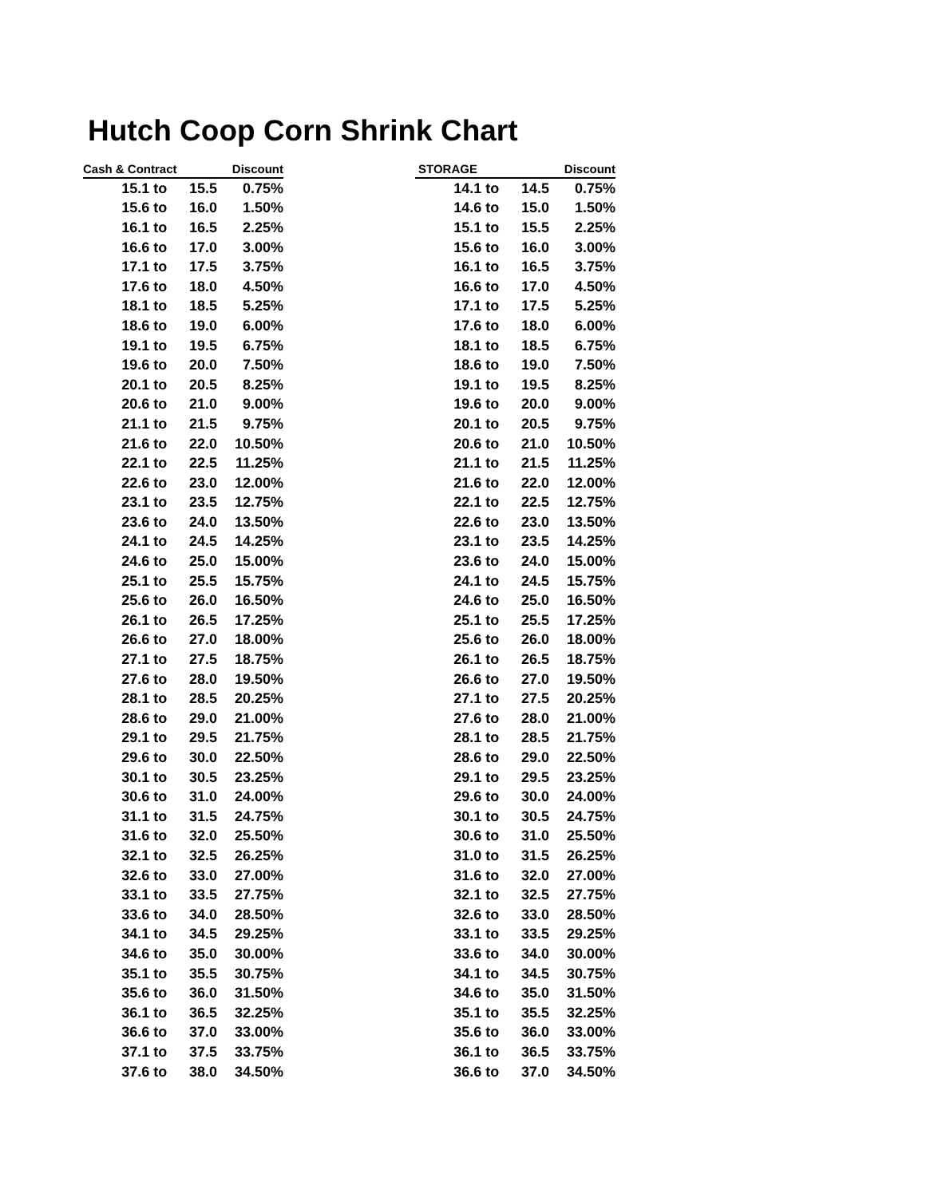Hutch Coop Corn Shrink Chart
| Cash & Contract | | Discount |
| --- | --- | --- |
| 15.1 to | 15.5 | 0.75% |
| 15.6 to | 16.0 | 1.50% |
| 16.1 to | 16.5 | 2.25% |
| 16.6 to | 17.0 | 3.00% |
| 17.1 to | 17.5 | 3.75% |
| 17.6 to | 18.0 | 4.50% |
| 18.1 to | 18.5 | 5.25% |
| 18.6 to | 19.0 | 6.00% |
| 19.1 to | 19.5 | 6.75% |
| 19.6 to | 20.0 | 7.50% |
| 20.1 to | 20.5 | 8.25% |
| 20.6 to | 21.0 | 9.00% |
| 21.1 to | 21.5 | 9.75% |
| 21.6 to | 22.0 | 10.50% |
| 22.1 to | 22.5 | 11.25% |
| 22.6 to | 23.0 | 12.00% |
| 23.1 to | 23.5 | 12.75% |
| 23.6 to | 24.0 | 13.50% |
| 24.1 to | 24.5 | 14.25% |
| 24.6 to | 25.0 | 15.00% |
| 25.1 to | 25.5 | 15.75% |
| 25.6 to | 26.0 | 16.50% |
| 26.1 to | 26.5 | 17.25% |
| 26.6 to | 27.0 | 18.00% |
| 27.1 to | 27.5 | 18.75% |
| 27.6 to | 28.0 | 19.50% |
| 28.1 to | 28.5 | 20.25% |
| 28.6 to | 29.0 | 21.00% |
| 29.1 to | 29.5 | 21.75% |
| 29.6 to | 30.0 | 22.50% |
| 30.1 to | 30.5 | 23.25% |
| 30.6 to | 31.0 | 24.00% |
| 31.1 to | 31.5 | 24.75% |
| 31.6 to | 32.0 | 25.50% |
| 32.1 to | 32.5 | 26.25% |
| 32.6 to | 33.0 | 27.00% |
| 33.1 to | 33.5 | 27.75% |
| 33.6 to | 34.0 | 28.50% |
| 34.1 to | 34.5 | 29.25% |
| 34.6 to | 35.0 | 30.00% |
| 35.1 to | 35.5 | 30.75% |
| 35.6 to | 36.0 | 31.50% |
| 36.1 to | 36.5 | 32.25% |
| 36.6 to | 37.0 | 33.00% |
| 37.1 to | 37.5 | 33.75% |
| 37.6 to | 38.0 | 34.50% |
| STORAGE | | Discount |
| --- | --- | --- |
| 14.1 to | 14.5 | 0.75% |
| 14.6 to | 15.0 | 1.50% |
| 15.1 to | 15.5 | 2.25% |
| 15.6 to | 16.0 | 3.00% |
| 16.1 to | 16.5 | 3.75% |
| 16.6 to | 17.0 | 4.50% |
| 17.1 to | 17.5 | 5.25% |
| 17.6 to | 18.0 | 6.00% |
| 18.1 to | 18.5 | 6.75% |
| 18.6 to | 19.0 | 7.50% |
| 19.1 to | 19.5 | 8.25% |
| 19.6 to | 20.0 | 9.00% |
| 20.1 to | 20.5 | 9.75% |
| 20.6 to | 21.0 | 10.50% |
| 21.1 to | 21.5 | 11.25% |
| 21.6 to | 22.0 | 12.00% |
| 22.1 to | 22.5 | 12.75% |
| 22.6 to | 23.0 | 13.50% |
| 23.1 to | 23.5 | 14.25% |
| 23.6 to | 24.0 | 15.00% |
| 24.1 to | 24.5 | 15.75% |
| 24.6 to | 25.0 | 16.50% |
| 25.1 to | 25.5 | 17.25% |
| 25.6 to | 26.0 | 18.00% |
| 26.1 to | 26.5 | 18.75% |
| 26.6 to | 27.0 | 19.50% |
| 27.1 to | 27.5 | 20.25% |
| 27.6 to | 28.0 | 21.00% |
| 28.1 to | 28.5 | 21.75% |
| 28.6 to | 29.0 | 22.50% |
| 29.1 to | 29.5 | 23.25% |
| 29.6 to | 30.0 | 24.00% |
| 30.1 to | 30.5 | 24.75% |
| 30.6 to | 31.0 | 25.50% |
| 31.0 to | 31.5 | 26.25% |
| 31.6 to | 32.0 | 27.00% |
| 32.1 to | 32.5 | 27.75% |
| 32.6 to | 33.0 | 28.50% |
| 33.1 to | 33.5 | 29.25% |
| 33.6 to | 34.0 | 30.00% |
| 34.1 to | 34.5 | 30.75% |
| 34.6 to | 35.0 | 31.50% |
| 35.1 to | 35.5 | 32.25% |
| 35.6 to | 36.0 | 33.00% |
| 36.1 to | 36.5 | 33.75% |
| 36.6 to | 37.0 | 34.50% |